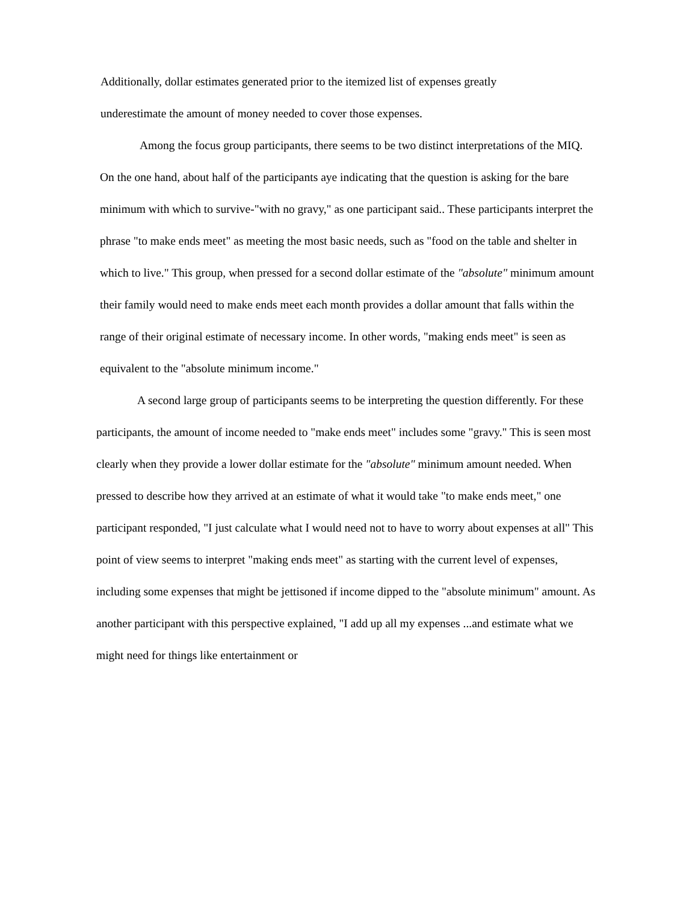Additionally, dollar estimates generated prior to the itemized list of expenses greatly
underestimate the amount of money needed to cover those expenses.
Among the focus group participants, there seems to be two distinct interpretations of the MIQ. On the one hand, about half of the participants aye indicating that the question is asking for the bare minimum with which to survive-"with no gravy," as one participant said.. These participants interpret the phrase "to make ends meet" as meeting the most basic needs, such as "food on the table and shelter in which to live." This group, when pressed for a second dollar estimate of the "absolute" minimum amount their family would need to make ends meet each month provides a dollar amount that falls within the range of their original estimate of necessary income. In other words, "making ends meet" is seen as equivalent to the "absolute minimum income."
A second large group of participants seems to be interpreting the question differently. For these participants, the amount of income needed to "make ends meet" includes some "gravy." This is seen most clearly when they provide a lower dollar estimate for the "absolute" minimum amount needed. When pressed to describe how they arrived at an estimate of what it would take "to make ends meet," one participant responded, "I just calculate what I would need not to have to worry about expenses at all" This point of view seems to interpret "making ends meet" as starting with the current level of expenses, including some expenses that might be jettisoned if income dipped to the "absolute minimum" amount. As another participant with this perspective explained, "I add up all my expenses ...and estimate what we might need for things like entertainment or